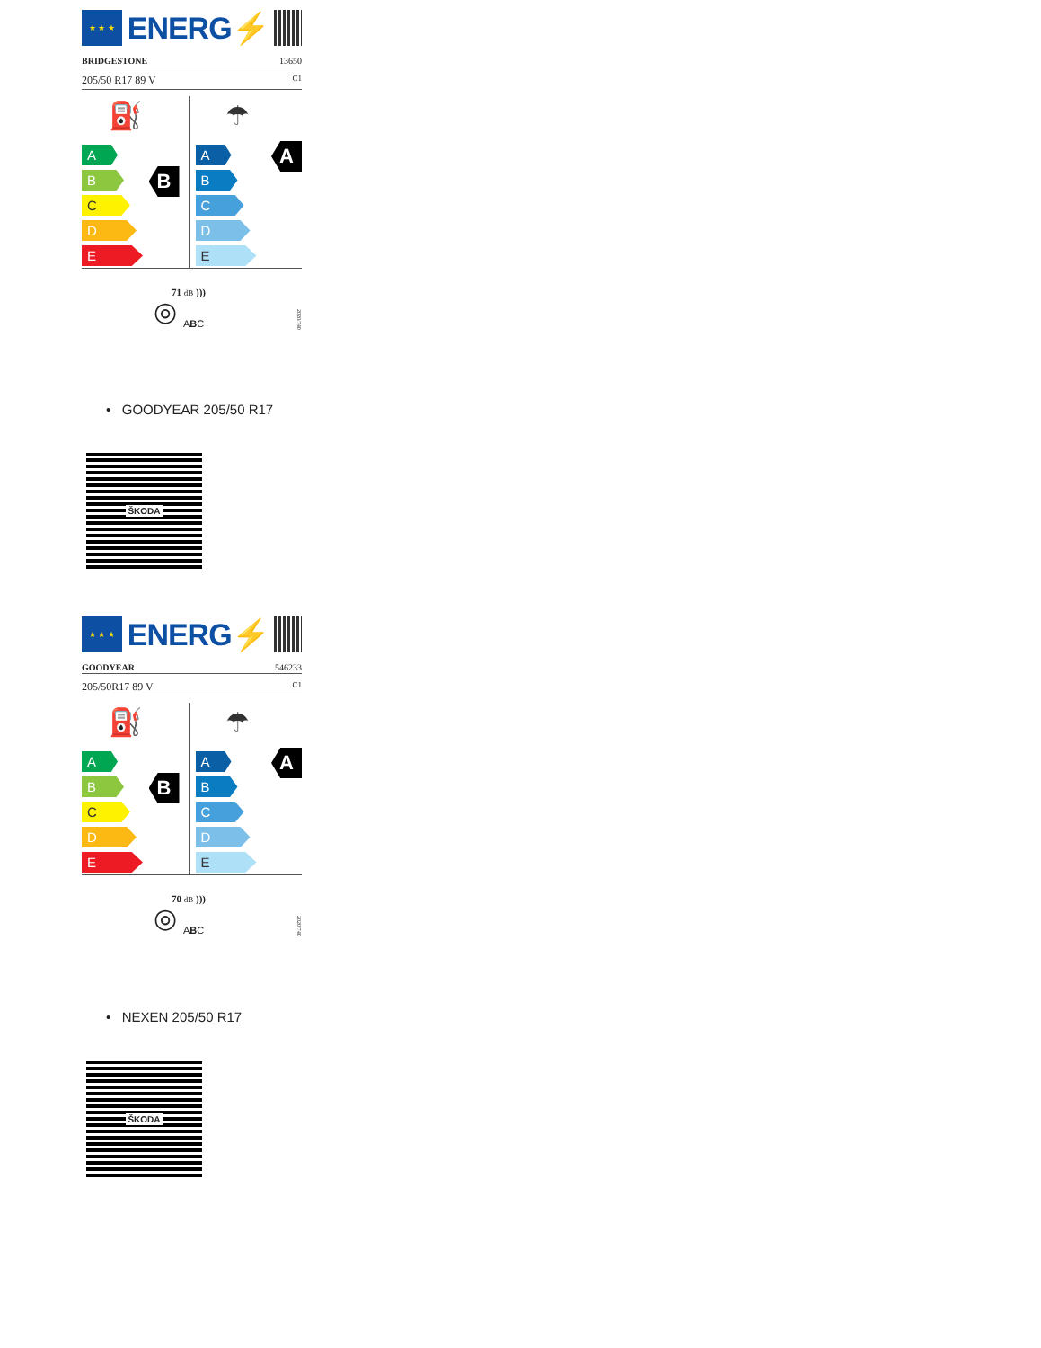★ ★ ★
ENERG⚡
BRIDGESTONE 13650
205/50 R17 89 V C1
⛽
A
B
C
D
E
B
☂
A
B
C
D
E
A
◎
71 dB )))
ABC
2020/740
• GOODYEAR 205/50 R17
ŠKODA
★ ★ ★
ENERG⚡
GOODYEAR 546233
205/50R17 89 V C1
⛽
A
B
C
D
E
B
☂
A
B
C
D
E
A
◎
70 dB )))
ABC
2020/740
• NEXEN 205/50 R17
ŠKODA